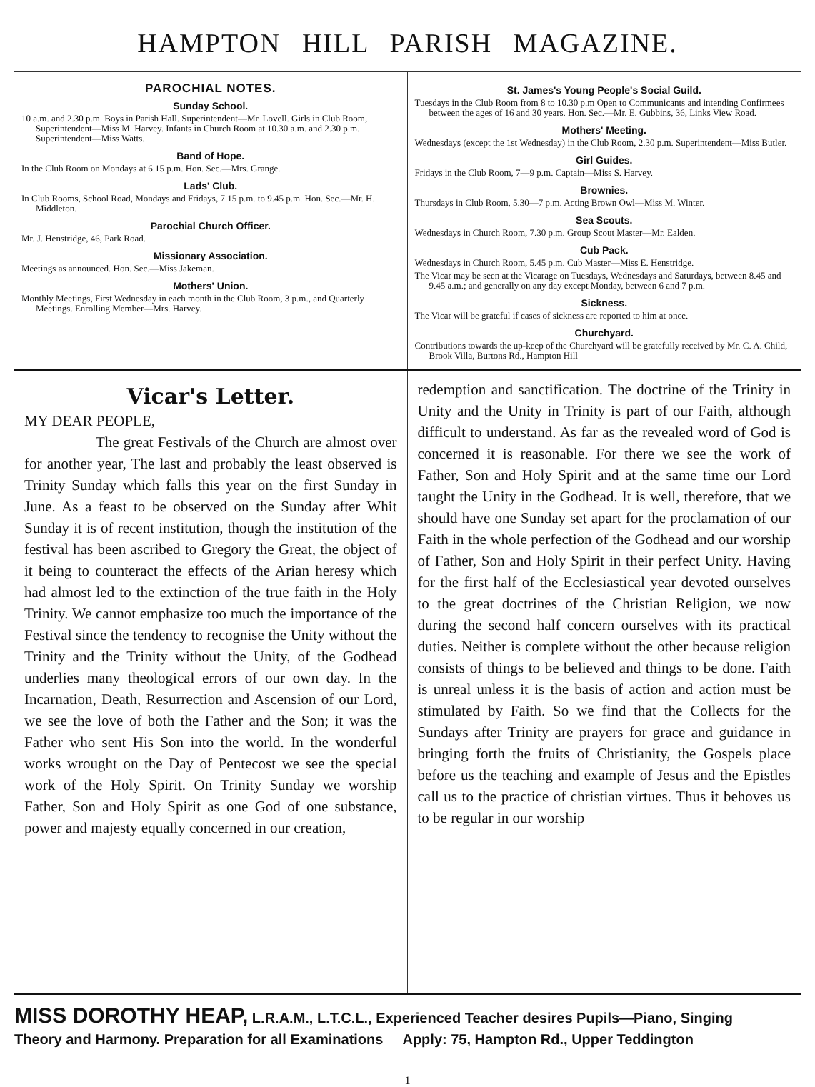HAMPTON HILL PARISH MAGAZINE.
PAROCHIAL NOTES.
Sunday School.
10 a.m. and 2.30 p.m. Boys in Parish Hall. Superintendent—Mr. Lovell. Girls in Club Room, Superintendent—Miss M. Harvey. Infants in Church Room at 10.30 a.m. and 2.30 p.m. Superintendent—Miss Watts.
Band of Hope.
In the Club Room on Mondays at 6.15 p.m. Hon. Sec.—Mrs. Grange.
Lads' Club.
In Club Rooms, School Road, Mondays and Fridays, 7.15 p.m. to 9.45 p.m. Hon. Sec.—Mr. H. Middleton.
Parochial Church Officer.
Mr. J. Henstridge, 46, Park Road.
Missionary Association.
Meetings as announced. Hon. Sec.—Miss Jakeman.
Mothers' Union.
Monthly Meetings, First Wednesday in each month in the Club Room, 3 p.m., and Quarterly Meetings. Enrolling Member—Mrs. Harvey.
St. James's Young People's Social Guild.
Tuesdays in the Club Room from 8 to 10.30 p.m Open to Communicants and intending Confirmees between the ages of 16 and 30 years. Hon. Sec.—Mr. E. Gubbins, 36, Links View Road.
Mothers' Meeting.
Wednesdays (except the 1st Wednesday) in the Club Room, 2.30 p.m. Superintendent—Miss Butler.
Girl Guides.
Fridays in the Club Room, 7—9 p.m. Captain—Miss S. Harvey.
Brownies.
Thursdays in Club Room, 5.30—7 p.m. Acting Brown Owl—Miss M. Winter.
Sea Scouts.
Wednesdays in Church Room, 7.30 p.m. Group Scout Master—Mr. Ealden.
Cub Pack.
Wednesdays in Church Room, 5.45 p.m. Cub Master—Miss E. Henstridge.
The Vicar may be seen at the Vicarage on Tuesdays, Wednesdays and Saturdays, between 8.45 and 9.45 a.m.; and generally on any day except Monday, between 6 and 7 p.m.
Sickness.
The Vicar will be grateful if cases of sickness are reported to him at once.
Churchyard.
Contributions towards the up-keep of the Churchyard will be gratefully received by Mr. C. A. Child, Brook Villa, Burtons Rd., Hampton Hill
Vicar's Letter.
MY DEAR PEOPLE,
The great Festivals of the Church are almost over for another year, The last and probably the least observed is Trinity Sunday which falls this year on the first Sunday in June. As a feast to be observed on the Sunday after Whit Sunday it is of recent institution, though the institution of the festival has been ascribed to Gregory the Great, the object of it being to counteract the effects of the Arian heresy which had almost led to the extinction of the true faith in the Holy Trinity. We cannot emphasize too much the importance of the Festival since the tendency to recognise the Unity without the Trinity and the Trinity without the Unity, of the Godhead underlies many theological errors of our own day. In the Incarnation, Death, Resurrection and Ascension of our Lord, we see the love of both the Father and the Son; it was the Father who sent His Son into the world. In the wonderful works wrought on the Day of Pentecost we see the special work of the Holy Spirit. On Trinity Sunday we worship Father, Son and Holy Spirit as one God of one substance, power and majesty equally concerned in our creation,
redemption and sanctification. The doctrine of the Trinity in Unity and the Unity in Trinity is part of our Faith, although difficult to understand. As far as the revealed word of God is concerned it is reasonable. For there we see the work of Father, Son and Holy Spirit and at the same time our Lord taught the Unity in the Godhead. It is well, therefore, that we should have one Sunday set apart for the proclamation of our Faith in the whole perfection of the Godhead and our worship of Father, Son and Holy Spirit in their perfect Unity. Having for the first half of the Ecclesiastical year devoted ourselves to the great doctrines of the Christian Religion, we now during the second half concern ourselves with its practical duties. Neither is complete without the other because religion consists of things to be believed and things to be done. Faith is unreal unless it is the basis of action and action must be stimulated by Faith. So we find that the Collects for the Sundays after Trinity are prayers for grace and guidance in bringing forth the fruits of Christianity, the Gospels place before us the teaching and example of Jesus and the Epistles call us to the practice of christian virtues. Thus it behoves us to be regular in our worship
MISS DOROTHY HEAP, L.R.A.M., L.T.C.L., Experienced Teacher desires Pupils—Piano, Singing
Theory and Harmony. Preparation for all Examinations Apply: 75, Hampton Rd., Upper Teddington
1